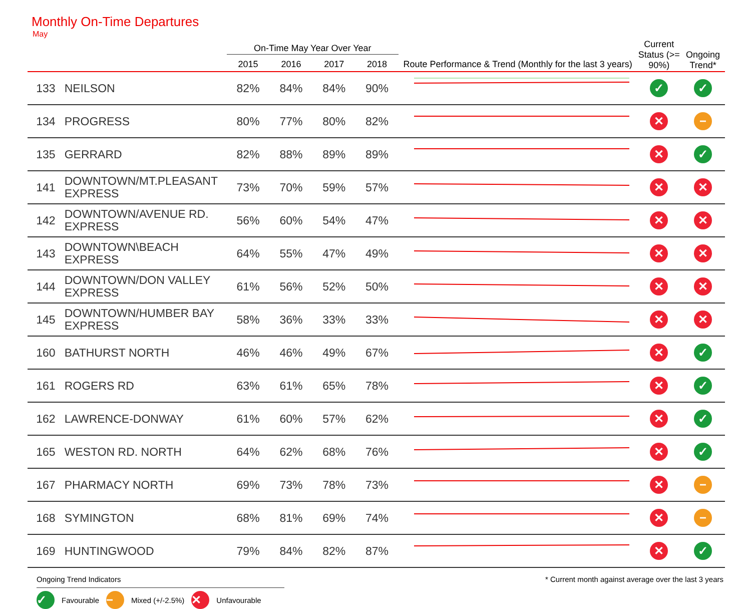Monthly On-Time Departures
May
| | | On-Time May Year Over Year | | | | | Current Status (>= 90%) | Ongoing Trend* |
| --- | --- | --- | --- | --- | --- | --- | --- | --- |
| | | 2015 | 2016 | 2017 | 2018 | Route Performance & Trend (Monthly for the last 3 years) | | |
| 133 | NEILSON | 82% | 84% | 84% | 90% | | ✓ | ✓ |
| 134 | PROGRESS | 80% | 77% | 80% | 82% | | ✕ | − |
| 135 | GERRARD | 82% | 88% | 89% | 89% | | ✕ | ✓ |
| 141 | DOWNTOWN/MT.PLEASANT EXPRESS | 73% | 70% | 59% | 57% | | ✕ | ✕ |
| 142 | DOWNTOWN/AVENUE RD. EXPRESS | 56% | 60% | 54% | 47% | | ✕ | ✕ |
| 143 | DOWNTOWN\BEACH EXPRESS | 64% | 55% | 47% | 49% | | ✕ | ✕ |
| 144 | DOWNTOWN/DON VALLEY EXPRESS | 61% | 56% | 52% | 50% | | ✕ | ✕ |
| 145 | DOWNTOWN/HUMBER BAY EXPRESS | 58% | 36% | 33% | 33% | | ✕ | ✕ |
| 160 | BATHURST NORTH | 46% | 46% | 49% | 67% | | ✕ | ✓ |
| 161 | ROGERS RD | 63% | 61% | 65% | 78% | | ✕ | ✓ |
| 162 | LAWRENCE-DONWAY | 61% | 60% | 57% | 62% | | ✕ | ✓ |
| 165 | WESTON RD. NORTH | 64% | 62% | 68% | 76% | | ✕ | ✓ |
| 167 | PHARMACY NORTH | 69% | 73% | 78% | 73% | | ✕ | − |
| 168 | SYMINGTON | 68% | 81% | 69% | 74% | | ✕ | − |
| 169 | HUNTINGWOOD | 79% | 84% | 82% | 87% | | ✕ | ✓ |
Ongoing Trend Indicators
✓ Favourable − Mixed (+/-2.5%) ✕ Unfavourable
* Current month against average over the last 3 years